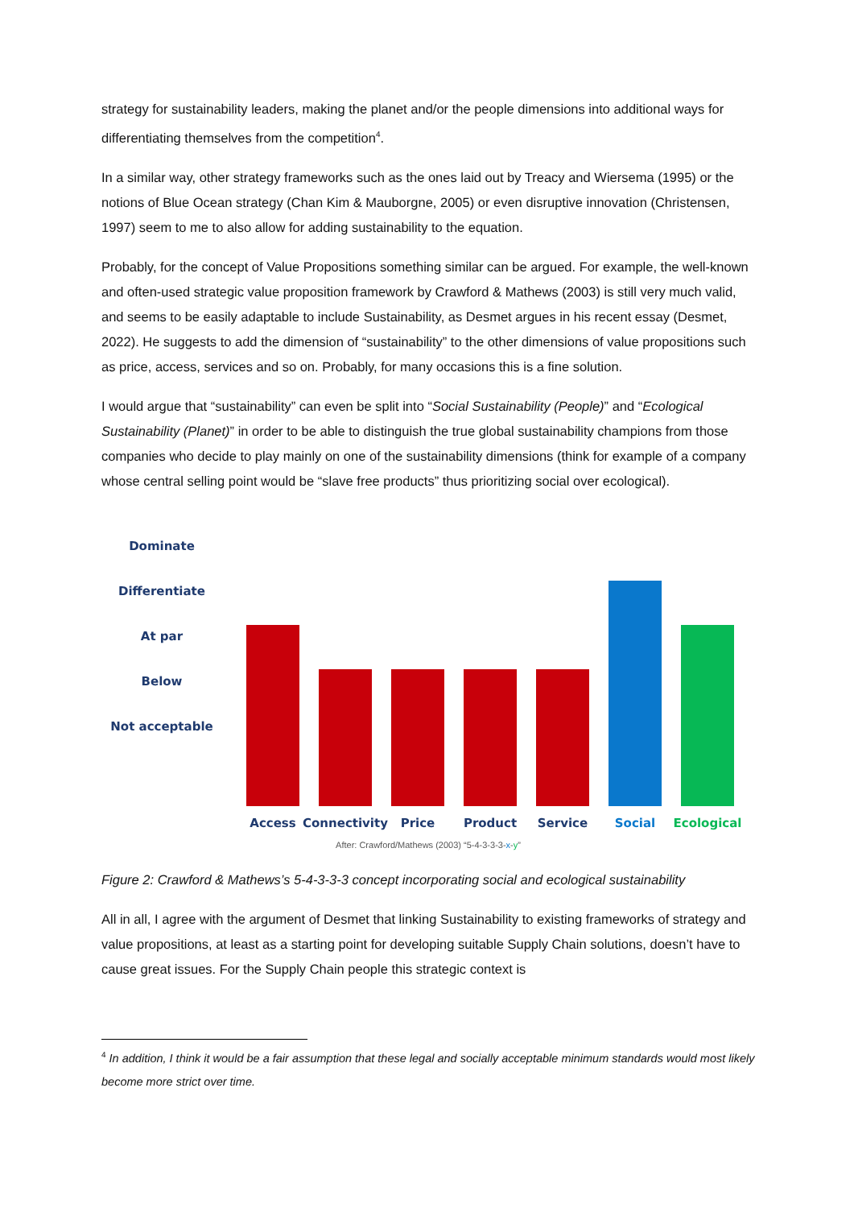strategy for sustainability leaders, making the planet and/or the people dimensions into additional ways for differentiating themselves from the competition<sup>4</sup>.
In a similar way, other strategy frameworks such as the ones laid out by Treacy and Wiersema (1995) or the notions of Blue Ocean strategy (Chan Kim & Mauborgne, 2005) or even disruptive innovation (Christensen, 1997) seem to me to also allow for adding sustainability to the equation.
Probably, for the concept of Value Propositions something similar can be argued. For example, the well-known and often-used strategic value proposition framework by Crawford & Mathews (2003) is still very much valid, and seems to be easily adaptable to include Sustainability, as Desmet argues in his recent essay (Desmet, 2022). He suggests to add the dimension of “sustainability” to the other dimensions of value propositions such as price, access, services and so on. Probably, for many occasions this is a fine solution.
I would argue that “sustainability” can even be split into “Social Sustainability (People)” and “Ecological Sustainability (Planet)” in order to be able to distinguish the true global sustainability champions from those companies who decide to play mainly on one of the sustainability dimensions (think for example of a company whose central selling point would be “slave free products” thus prioritizing social over ecological).
Dominate
Differentiate
At par
Below
Not acceptable
Access
Connectivity
Price
Product
Service
Social
Ecological
After: Crawford/Mathews (2003) “5-4-3-3-3-x-y”
Figure 2: Crawford & Mathews’s 5-4-3-3-3 concept incorporating social and ecological sustainability
All in all, I agree with the argument of Desmet that linking Sustainability to existing frameworks of strategy and value propositions, at least as a starting point for developing suitable Supply Chain solutions, doesn’t have to cause great issues. For the Supply Chain people this strategic context is
<sup>4</sup> In addition, I think it would be a fair assumption that these legal and socially acceptable minimum standards would most likely become more strict over time.